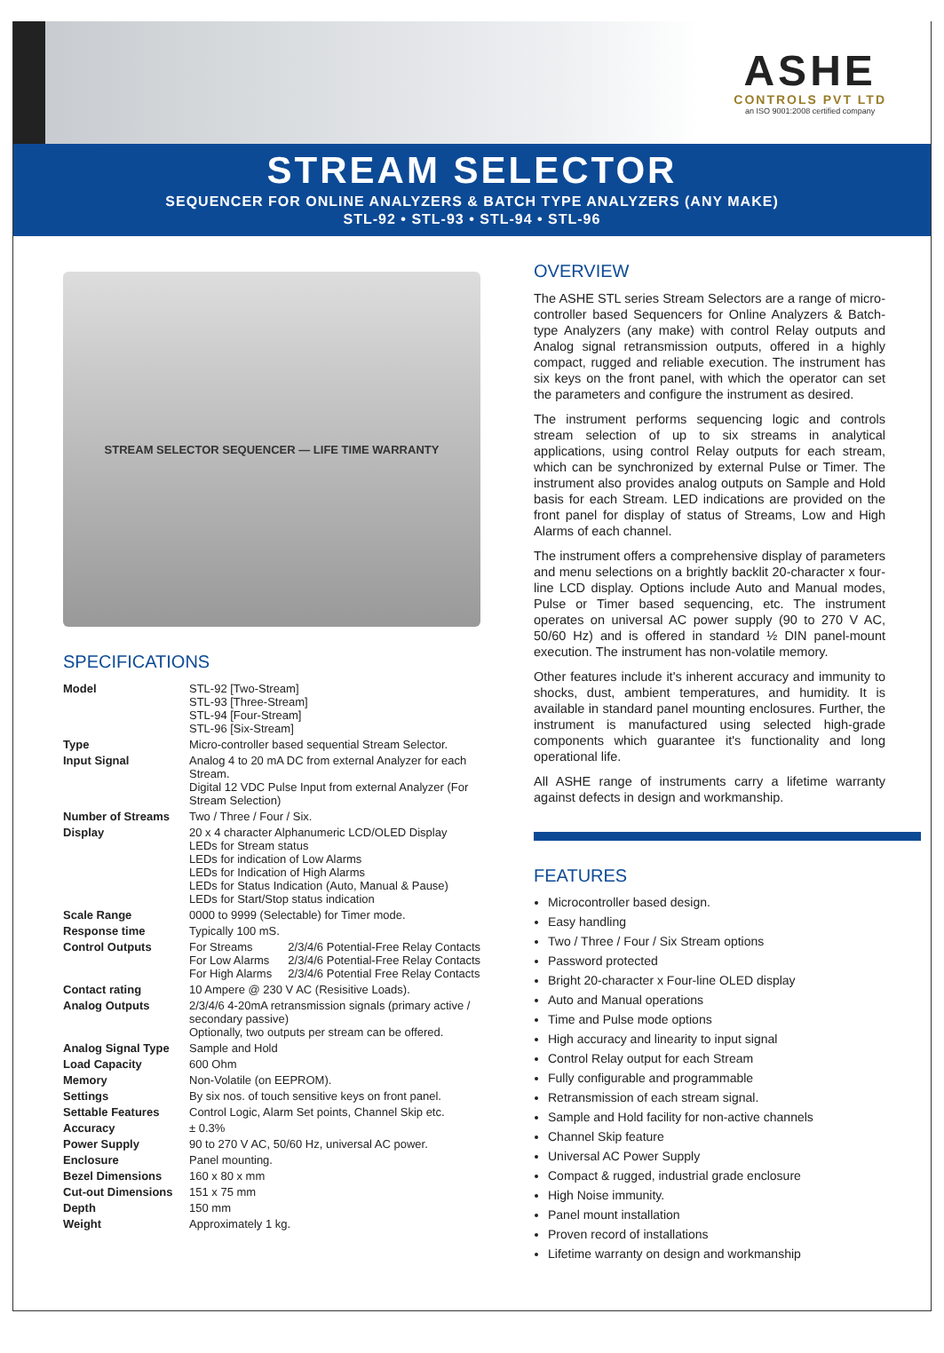ASHE
CONTROLS PVT LTD
an ISO 9001:2008 certified company
STREAM SELECTOR
SEQUENCER FOR ONLINE ANALYZERS & BATCH TYPE ANALYZERS (ANY MAKE)
STL-92 • STL-93 • STL-94 • STL-96
STREAM SELECTOR SEQUENCER — LIFE TIME WARRANTY
SPECIFICATIONS
| Model | STL-92 [Two-Stream] STL-93 [Three-Stream] STL-94 [Four-Stream] STL-96 [Six-Stream] | |
| Type | Micro-controller based sequential Stream Selector. | |
| Input Signal | Analog 4 to 20 mA DC from external Analyzer for each Stream. Digital 12 VDC Pulse Input from external Analyzer (For Stream Selection) | |
| Number of Streams | Two / Three / Four / Six. | |
| Display | 20 x 4 character Alphanumeric LCD/OLED Display LEDs for Stream status LEDs for indication of Low Alarms LEDs for Indication of High Alarms LEDs for Status Indication (Auto, Manual & Pause) LEDs for Start/Stop status indication | |
| Scale Range | 0000 to 9999 (Selectable) for Timer mode. | |
| Response time | Typically 100 mS. | |
| Control Outputs | For Streams For Low Alarms For High Alarms | 2/3/4/6 Potential-Free Relay Contacts 2/3/4/6 Potential-Free Relay Contacts 2/3/4/6 Potential Free Relay Contacts |
| Contact rating | 10 Ampere @ 230 V AC (Resisitive Loads). | |
| Analog Outputs | 2/3/4/6 4-20mA retransmission signals (primary active / secondary passive) Optionally, two outputs per stream can be offered. | |
| Analog Signal Type | Sample and Hold | |
| Load Capacity | 600 Ohm | |
| Memory | Non-Volatile (on EEPROM). | |
| Settings | By six nos. of touch sensitive keys on front panel. | |
| Settable Features | Control Logic, Alarm Set points, Channel Skip etc. | |
| Accuracy | ± 0.3% | |
| Power Supply | 90 to 270 V AC, 50/60 Hz, universal AC power. | |
| Enclosure | Panel mounting. | |
| Bezel Dimensions | 160 x 80 x mm | |
| Cut-out Dimensions | 151 x 75 mm | |
| Depth | 150 mm | |
| Weight | Approximately 1 kg. | |
OVERVIEW
The ASHE STL series Stream Selectors are a range of micro-controller based Sequencers for Online Analyzers & Batch-type Analyzers (any make) with control Relay outputs and Analog signal retransmission outputs, offered in a highly compact, rugged and reliable execution. The instrument has six keys on the front panel, with which the operator can set the parameters and configure the instrument as desired.
The instrument performs sequencing logic and controls stream selection of up to six streams in analytical applications, using control Relay outputs for each stream, which can be synchronized by external Pulse or Timer. The instrument also provides analog outputs on Sample and Hold basis for each Stream. LED indications are provided on the front panel for display of status of Streams, Low and High Alarms of each channel.
The instrument offers a comprehensive display of parameters and menu selections on a brightly backlit 20-character x four-line LCD display. Options include Auto and Manual modes, Pulse or Timer based sequencing, etc. The instrument operates on universal AC power supply (90 to 270 V AC, 50/60 Hz) and is offered in standard ½ DIN panel-mount execution. The instrument has non-volatile memory.
Other features include it's inherent accuracy and immunity to shocks, dust, ambient temperatures, and humidity. It is available in standard panel mounting enclosures. Further, the instrument is manufactured using selected high-grade components which guarantee it's functionality and long operational life.
All ASHE range of instruments carry a lifetime warranty against defects in design and workmanship.
FEATURES
Microcontroller based design.
Easy handling
Two / Three / Four / Six Stream options
Password protected
Bright 20-character x Four-line OLED display
Auto and Manual operations
Time and Pulse mode options
High accuracy and linearity to input signal
Control Relay output for each Stream
Fully configurable and programmable
Retransmission of each stream signal.
Sample and Hold facility for non-active channels
Channel Skip feature
Universal AC Power Supply
Compact & rugged, industrial grade enclosure
High Noise immunity.
Panel mount installation
Proven record of installations
Lifetime warranty on design and workmanship